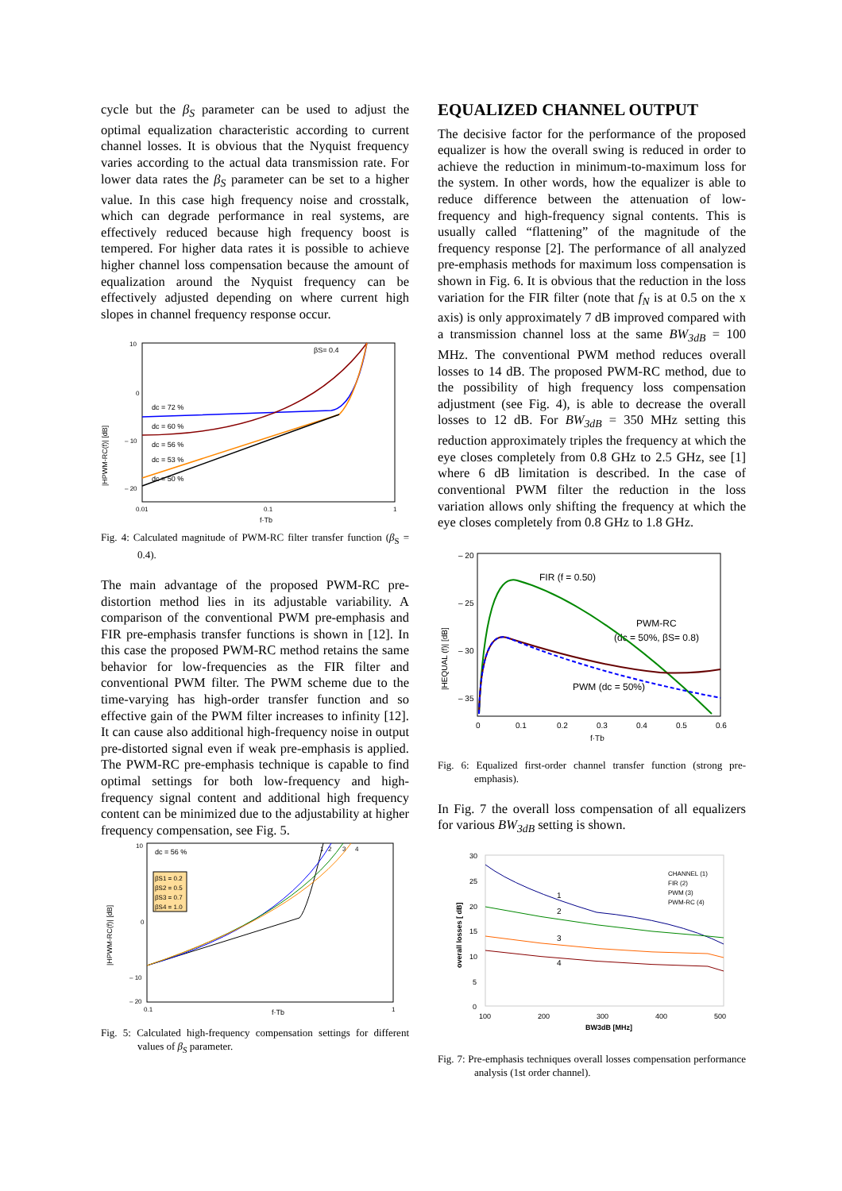cycle but the β<sub>S</sub> parameter can be used to adjust the optimal equalization characteristic according to current channel losses. It is obvious that the Nyquist frequency varies according to the actual data transmission rate. For lower data rates the β<sub>S</sub> parameter can be set to a higher value. In this case high frequency noise and crosstalk, which can degrade performance in real systems, are effectively reduced because high frequency boost is tempered. For higher data rates it is possible to achieve higher channel loss compensation because the amount of equalization around the Nyquist frequency can be effectively adjusted depending on where current high slopes in channel frequency response occur.
10
0
– 10
– 20
|HPWM-RC(f)| [dB]
0.01
0.1
1
f·Tb
βS= 0.4
dc = 72 %
dc = 60 %
dc = 56 %
dc = 53 %
dc = 50 %
Fig. 4: Calculated magnitude of PWM-RC filter transfer function (β<sub>S</sub> = 0.4).
The main advantage of the proposed PWM-RC pre-distortion method lies in its adjustable variability. A comparison of the conventional PWM pre-emphasis and FIR pre-emphasis transfer functions is shown in [12]. In this case the proposed PWM-RC method retains the same behavior for low-frequencies as the FIR filter and conventional PWM filter. The PWM scheme due to the time-varying has high-order transfer function and so effective gain of the PWM filter increases to infinity [12]. It can cause also additional high-frequency noise in output pre-distorted signal even if weak pre-emphasis is applied. The PWM-RC pre-emphasis technique is capable to find optimal settings for both low-frequency and high-frequency signal content and additional high frequency content can be minimized due to the adjustability at higher frequency compensation, see Fig. 5.
10
0
– 10
– 20
0.1
1
f·Tb
|HPWM-RC(f)| [dB]
dc = 56 %
βS1 = 0.2
βS2 = 0.5
βS3 = 0.7
βS4 = 1.0
1
2
3
4
Fig. 5: Calculated high-frequency compensation settings for different values of β<sub>S</sub> parameter.
EQUALIZED CHANNEL OUTPUT
The decisive factor for the performance of the proposed equalizer is how the overall swing is reduced in order to achieve the reduction in minimum-to-maximum loss for the system. In other words, how the equalizer is able to reduce difference between the attenuation of low-frequency and high-frequency signal contents. This is usually called “flattening” of the magnitude of the frequency response [2]. The performance of all analyzed pre-emphasis methods for maximum loss compensation is shown in Fig. 6. It is obvious that the reduction in the loss variation for the FIR filter (note that f<sub>N</sub> is at 0.5 on the x axis) is only approximately 7 dB improved compared with a transmission channel loss at the same BW<sub>3dB</sub> = 100 MHz. The conventional PWM method reduces overall losses to 14 dB. The proposed PWM-RC method, due to the possibility of high frequency loss compensation adjustment (see Fig. 4), is able to decrease the overall losses to 12 dB. For BW<sub>3dB</sub> = 350 MHz setting this reduction approximately triples the frequency at which the eye closes completely from 0.8 GHz to 2.5 GHz, see [1] where 6 dB limitation is described. In the case of conventional PWM filter the reduction in the loss variation allows only shifting the frequency at which the eye closes completely from 0.8 GHz to 1.8 GHz.
– 20
– 25
– 30
– 35
|HEQUAL (f)| [dB]
0
0.1
0.2
0.3
0.4
0.5
0.6
f·Tb
FIR (f = 0.50)
PWM-RC
(dc = 50%, βS= 0.8)
PWM (dc = 50%)
Fig. 6: Equalized first-order channel transfer function (strong pre-emphasis).
In Fig. 7 the overall loss compensation of all equalizers for various BW<sub>3dB</sub> setting is shown.
30
25
20
15
10
5
0
overall losses [ dB]
100
200
300
400
500
BW3dB [MHz]
CHANNEL (1)
FIR (2)
PWM (3)
PWM-RC (4)
1
2
3
4
Fig. 7: Pre-emphasis techniques overall losses compensation performance analysis (1st order channel).